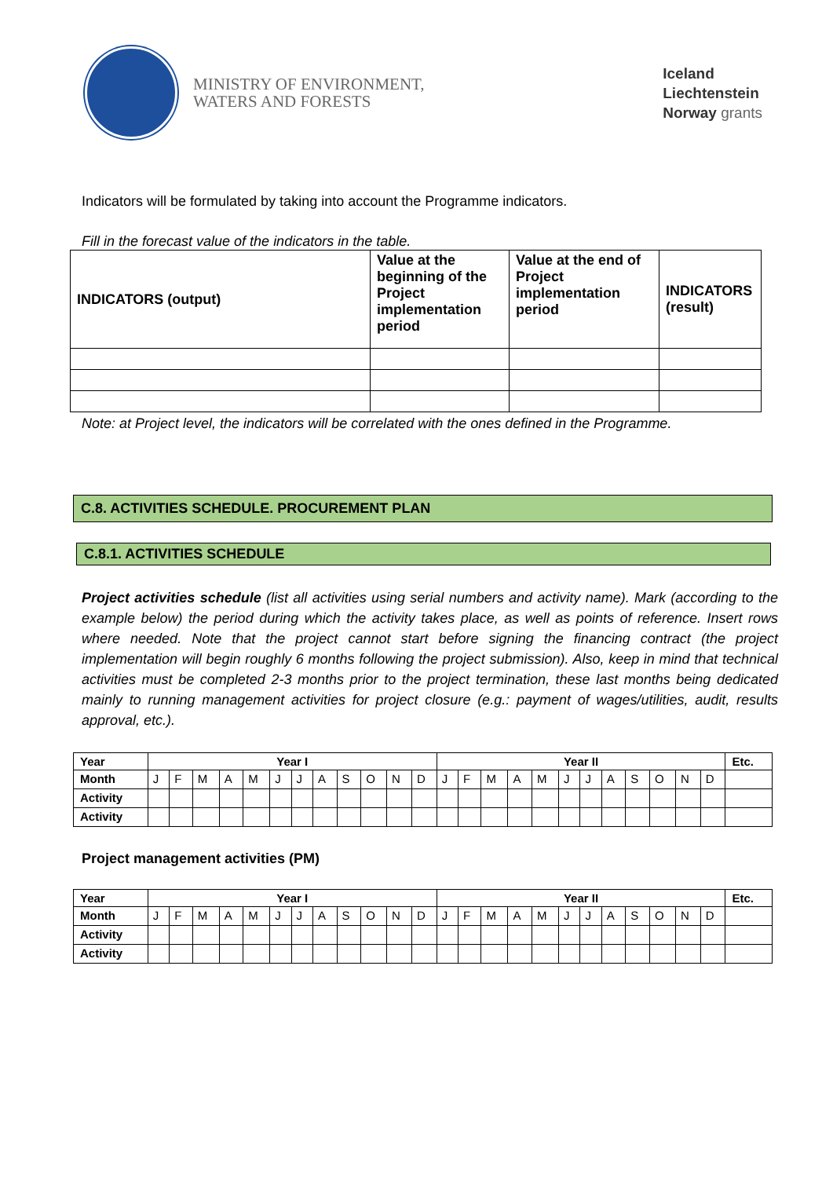MINISTRY OF ENVIRONMENT,
WATERS AND FORESTS
Iceland
Liechtenstein
Norway grants
Indicators will be formulated by taking into account the Programme indicators.
Fill in the forecast value of the indicators in the table.
| INDICATORS (output) | Value at the beginning of the Project implementation period | Value at the end of Project implementation period | INDICATORS (result) |
| --- | --- | --- | --- |
Note: at Project level, the indicators will be correlated with the ones defined in the Programme.
C.8. ACTIVITIES SCHEDULE. PROCUREMENT PLAN
C.8.1. ACTIVITIES SCHEDULE
Project activities schedule (list all activities using serial numbers and activity name). Mark (according to the example below) the period during which the activity takes place, as well as points of reference. Insert rows where needed. Note that the project cannot start before signing the financing contract (the project implementation will begin roughly 6 months following the project submission). Also, keep in mind that technical activities must be completed 2-3 months prior to the project termination, these last months being dedicated mainly to running management activities for project closure (e.g.: payment of wages/utilities, audit, results approval, etc.).
| Year | Year I | | | | | | | | | | | | Year II | | | | | | | | | | | | Etc. |
| --- | --- | --- | --- | --- | --- | --- | --- | --- | --- | --- | --- | --- | --- | --- | --- | --- | --- | --- | --- | --- | --- | --- | --- | --- | --- |
| Month | J | F | M | A | M | J | J | A | S | O | N | D | J | F | M | A | M | J | J | A | S | O | N | D | |
| Activity | | | | | | | | | | | | | | | | | | | | | | | | | |
| Activity | | | | | | | | | | | | | | | | | | | | | | | | | |
Project management activities (PM)
| Year | Year I | | | | | | | | | | | | Year II | | | | | | | | | | | | Etc. |
| --- | --- | --- | --- | --- | --- | --- | --- | --- | --- | --- | --- | --- | --- | --- | --- | --- | --- | --- | --- | --- | --- | --- | --- | --- | --- |
| Month | J | F | M | A | M | J | J | A | S | O | N | D | J | F | M | A | M | J | J | A | S | O | N | D | |
| Activity | | | | | | | | | | | | | | | | | | | | | | | | | |
| Activity | | | | | | | | | | | | | | | | | | | | | | | | | |